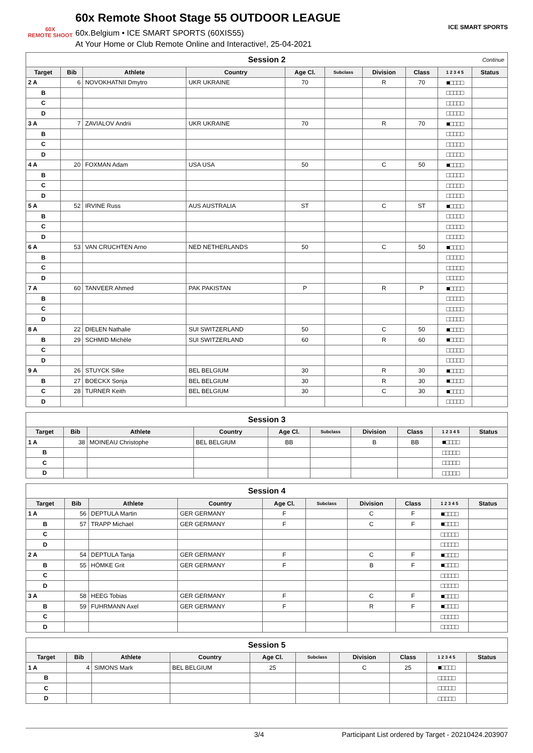60X
REMOTE SHOOT
60x Remote Shoot Stage 55 OUTDOOR LEAGUE
60x.Belgium • ICE SMART SPORTS (60XIS55)
At Your Home or Club Remote Online and Interactive!, 25-04-2021
ICE SMART SPORTS
| Session 2 Continue | | | | | | | | | |
| Target | Bib | Athlete | Country | Age Cl. | Subclass | Division | Class | 1 2 3 4 5 | Status |
| 2 A | 6 | NOVOKHATNII Dmytro | UKR UKRAINE | 70 | | R | 70 | ■□□□□ | |
| B | | | | | | | | □□□□□ | |
| C | | | | | | | | □□□□□ | |
| D | | | | | | | | □□□□□ | |
| 3 A | 7 | ZAVIALOV Andrii | UKR UKRAINE | 70 | | R | 70 | ■□□□□ | |
| B | | | | | | | | □□□□□ | |
| C | | | | | | | | □□□□□ | |
| D | | | | | | | | □□□□□ | |
| 4 A | 20 | FOXMAN Adam | USA USA | 50 | | C | 50 | ■□□□□ | |
| B | | | | | | | | □□□□□ | |
| C | | | | | | | | □□□□□ | |
| D | | | | | | | | □□□□□ | |
| 5 A | 52 | IRVINE Russ | AUS AUSTRALIA | ST | | C | ST | ■□□□□ | |
| B | | | | | | | | □□□□□ | |
| C | | | | | | | | □□□□□ | |
| D | | | | | | | | □□□□□ | |
| 6 A | 53 | VAN CRUCHTEN Arno | NED NETHERLANDS | 50 | | C | 50 | ■□□□□ | |
| B | | | | | | | | □□□□□ | |
| C | | | | | | | | □□□□□ | |
| D | | | | | | | | □□□□□ | |
| 7 A | 60 | TANVEER Ahmed | PAK PAKISTAN | P | | R | P | ■□□□□ | |
| B | | | | | | | | □□□□□ | |
| C | | | | | | | | □□□□□ | |
| D | | | | | | | | □□□□□ | |
| 8 A | 22 | DIELEN Nathalie | SUI SWITZERLAND | 50 | | C | 50 | ■□□□□ | |
| B | 29 | SCHMID Michèle | SUI SWITZERLAND | 60 | | R | 60 | ■□□□□ | |
| C | | | | | | | | □□□□□ | |
| D | | | | | | | | □□□□□ | |
| 9 A | 26 | STUYCK Silke | BEL BELGIUM | 30 | | R | 30 | ■□□□□ | |
| B | 27 | BOECKX Sonja | BEL BELGIUM | 30 | | R | 30 | ■□□□□ | |
| C | 28 | TURNER Keith | BEL BELGIUM | 30 | | C | 30 | ■□□□□ | |
| D | | | | | | | | □□□□□ | |
| Session 3 | | | | | | | | | |
| Target | Bib | Athlete | Country | Age Cl. | Subclass | Division | Class | 1 2 3 4 5 | Status |
| 1 A | 38 | MOINEAU Christophe | BEL BELGIUM | BB | | B | BB | ■□□□□ | |
| B | | | | | | | | □□□□□ | |
| C | | | | | | | | □□□□□ | |
| D | | | | | | | | □□□□□ | |
| Session 4 | | | | | | | | | |
| Target | Bib | Athlete | Country | Age Cl. | Subclass | Division | Class | 1 2 3 4 5 | Status |
| 1 A | 56 | DEPTULA Martin | GER GERMANY | F | | C | F | ■□□□□ | |
| B | 57 | TRAPP Michael | GER GERMANY | F | | C | F | ■□□□□ | |
| C | | | | | | | | □□□□□ | |
| D | | | | | | | | □□□□□ | |
| 2 A | 54 | DEPTULA Tanja | GER GERMANY | F | | C | F | ■□□□□ | |
| B | 55 | HÖMKE Grit | GER GERMANY | F | | B | F | ■□□□□ | |
| C | | | | | | | | □□□□□ | |
| D | | | | | | | | □□□□□ | |
| 3 A | 58 | HEEG Tobias | GER GERMANY | F | | C | F | ■□□□□ | |
| B | 59 | FUHRMANN Axel | GER GERMANY | F | | R | F | ■□□□□ | |
| C | | | | | | | | □□□□□ | |
| D | | | | | | | | □□□□□ | |
| Session 5 | | | | | | | | | |
| Target | Bib | Athlete | Country | Age Cl. | Subclass | Division | Class | 1 2 3 4 5 | Status |
| 1 A | 4 | SIMONS Mark | BEL BELGIUM | 25 | | C | 25 | ■□□□□ | |
| B | | | | | | | | □□□□□ | |
| C | | | | | | | | □□□□□ | |
| D | | | | | | | | □□□□□ | |
3/4 Participant List ordered by Target - 20210424.203907